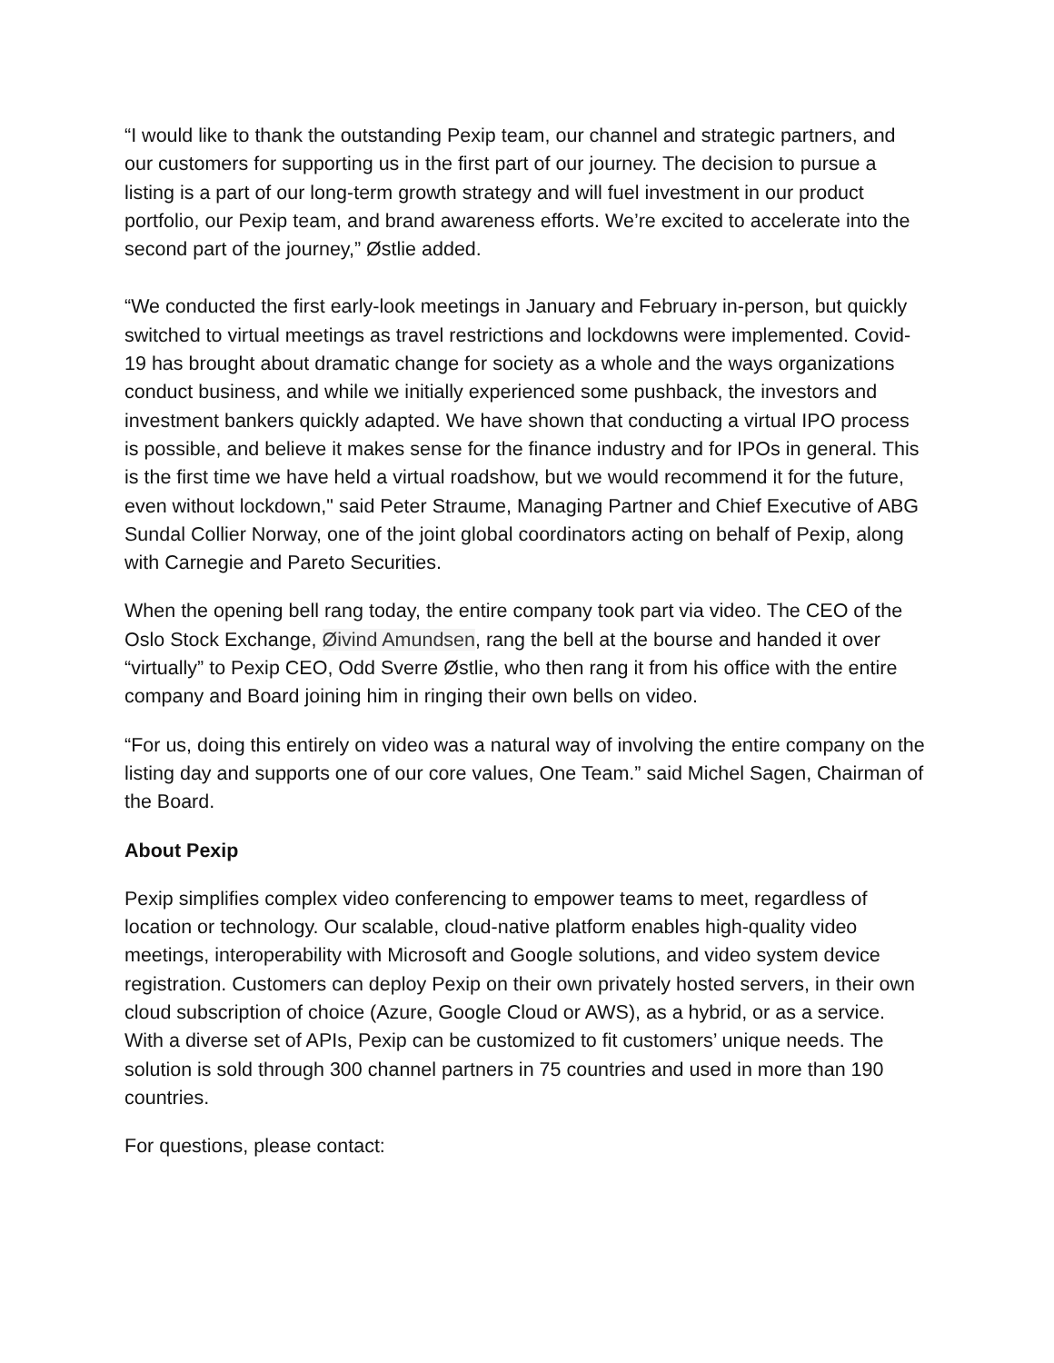“I would like to thank the outstanding Pexip team, our channel and strategic partners, and our customers for supporting us in the first part of our journey. The decision to pursue a listing is a part of our long-term growth strategy and will fuel investment in our product portfolio, our Pexip team, and brand awareness efforts. We’re excited to accelerate into the second part of the journey,” Østlie added.
“We conducted the first early-look meetings in January and February in-person, but quickly switched to virtual meetings as travel restrictions and lockdowns were implemented. Covid-19 has brought about dramatic change for society as a whole and the ways organizations conduct business, and while we initially experienced some pushback, the investors and investment bankers quickly adapted. We have shown that conducting a virtual IPO process is possible, and believe it makes sense for the finance industry and for IPOs in general. This is the first time we have held a virtual roadshow, but we would recommend it for the future, even without lockdown," said Peter Straume, Managing Partner and Chief Executive of ABG Sundal Collier Norway, one of the joint global coordinators acting on behalf of Pexip, along with Carnegie and Pareto Securities.
When the opening bell rang today, the entire company took part via video. The CEO of the Oslo Stock Exchange, Øivind Amundsen, rang the bell at the bourse and handed it over “virtually” to Pexip CEO, Odd Sverre Østlie, who then rang it from his office with the entire company and Board joining him in ringing their own bells on video.
“For us, doing this entirely on video was a natural way of involving the entire company on the listing day and supports one of our core values, One Team.” said Michel Sagen, Chairman of the Board.
About Pexip
Pexip simplifies complex video conferencing to empower teams to meet, regardless of location or technology. Our scalable, cloud-native platform enables high-quality video meetings, interoperability with Microsoft and Google solutions, and video system device registration. Customers can deploy Pexip on their own privately hosted servers, in their own cloud subscription of choice (Azure, Google Cloud or AWS), as a hybrid, or as a service. With a diverse set of APIs, Pexip can be customized to fit customers’ unique needs. The solution is sold through 300 channel partners in 75 countries and used in more than 190 countries.
For questions, please contact: